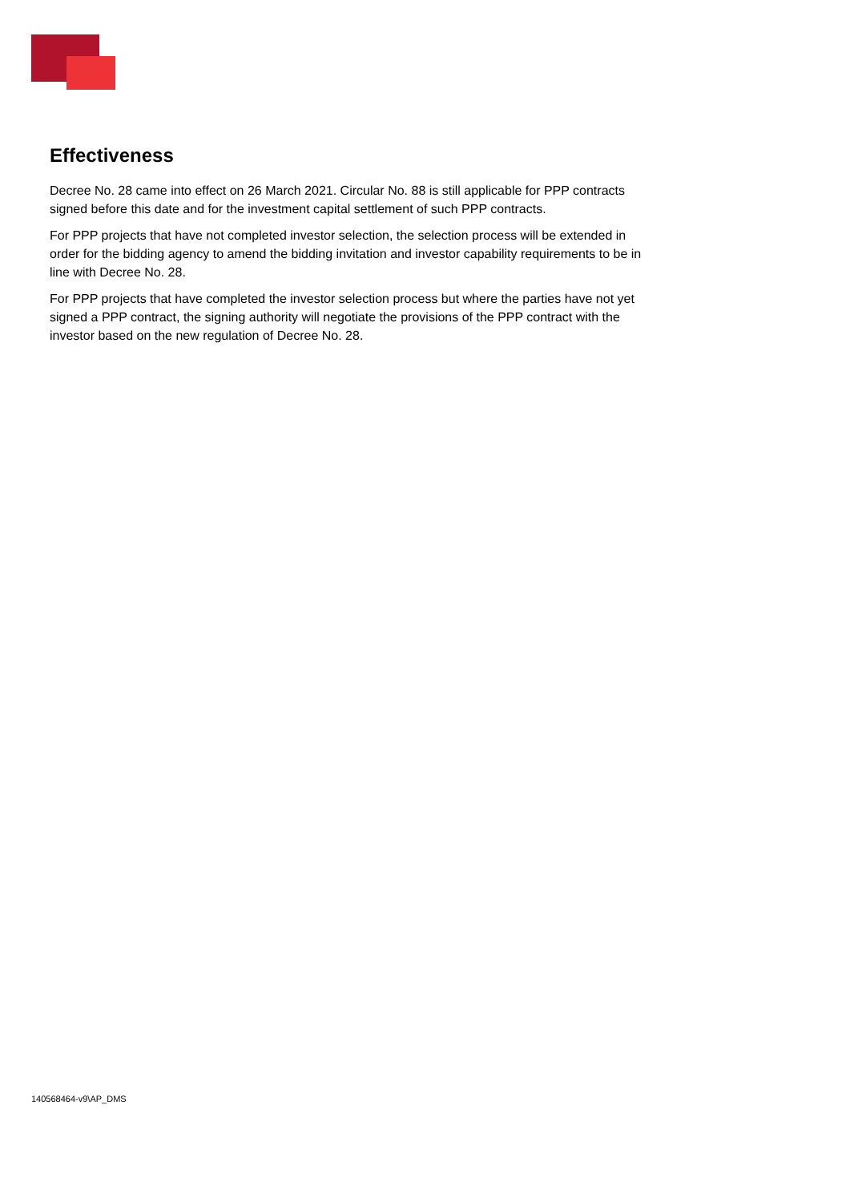Effectiveness
Decree No. 28 came into effect on 26 March 2021. Circular No. 88 is still applicable for PPP contracts signed before this date and for the investment capital settlement of such PPP contracts.
For PPP projects that have not completed investor selection, the selection process will be extended in order for the bidding agency to amend the bidding invitation and investor capability requirements to be in line with Decree No. 28.
For PPP projects that have completed the investor selection process but where the parties have not yet signed a PPP contract, the signing authority will negotiate the provisions of the PPP contract with the investor based on the new regulation of Decree No. 28.
140568464-v9\AP_DMS